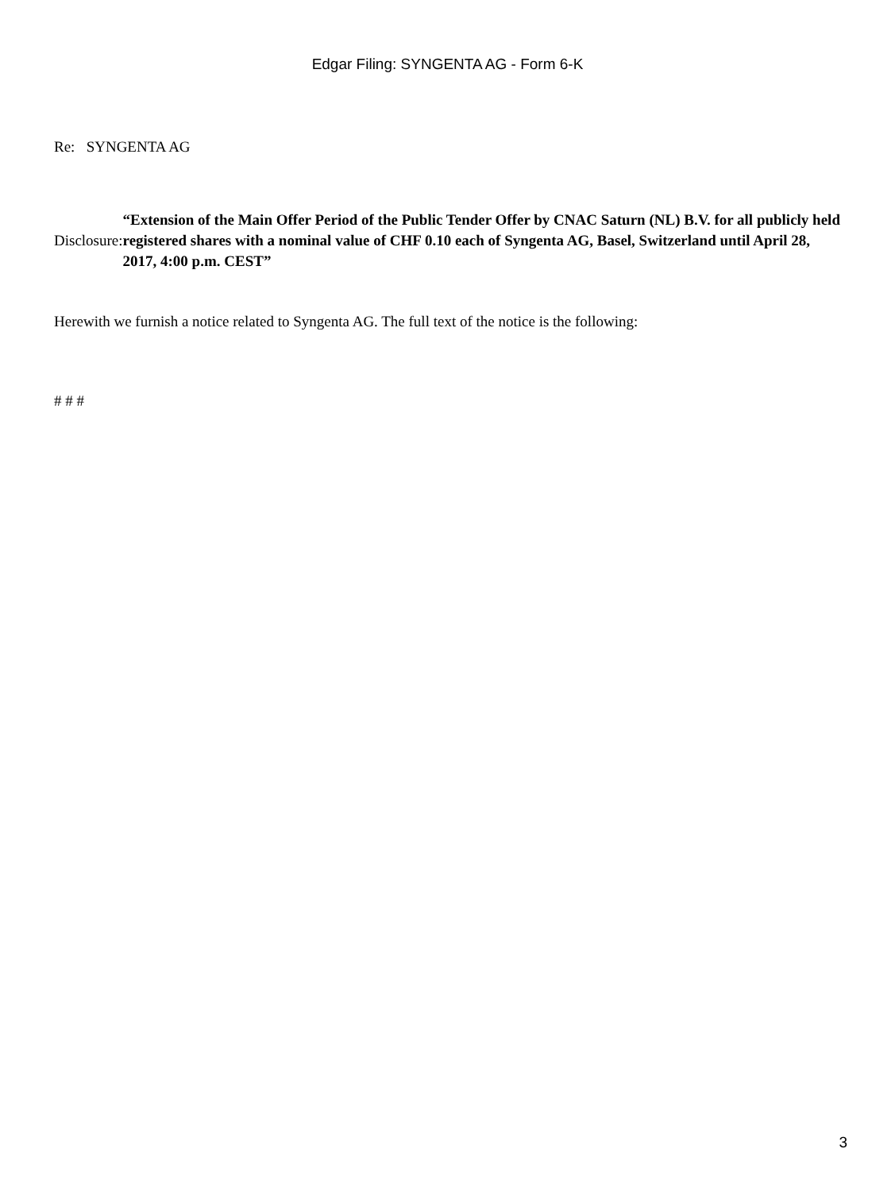Edgar Filing: SYNGENTA AG - Form 6-K
Re: SYNGENTA AG
| Disclosure: | “Extension of the Main Offer Period of the Public Tender Offer by CNAC Saturn (NL) B.V. for all publicly held registered shares with a nominal value of CHF 0.10 each of Syngenta AG, Basel, Switzerland until April 28, 2017, 4:00 p.m. CEST” |
Herewith we furnish a notice related to Syngenta AG. The full text of the notice is the following:
# # #
3